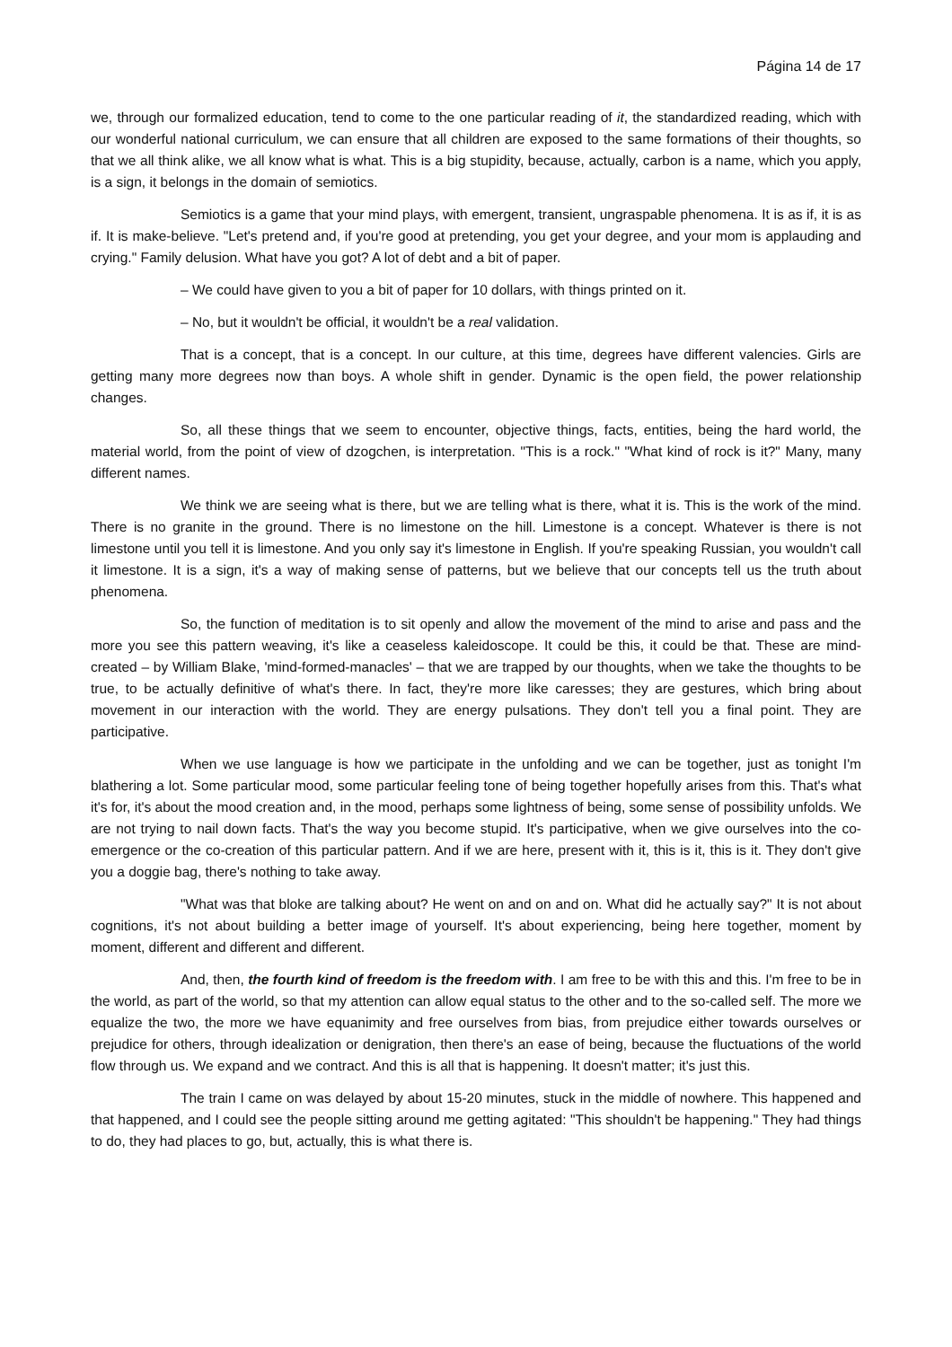Página 14 de 17
we, through our formalized education, tend to come to the one particular reading of it, the standardized reading, which with our wonderful national curriculum, we can ensure that all children are exposed to the same formations of their thoughts, so that we all think alike, we all know what is what. This is a big stupidity, because, actually, carbon is a name, which you apply, is a sign, it belongs in the domain of semiotics.
Semiotics is a game that your mind plays, with emergent, transient, ungraspable phenomena. It is as if, it is as if. It is make-believe. "Let's pretend and, if you're good at pretending, you get your degree, and your mom is applauding and crying." Family delusion. What have you got? A lot of debt and a bit of paper.
– We could have given to you a bit of paper for 10 dollars, with things printed on it.
– No, but it wouldn't be official, it wouldn't be a real validation.
That is a concept, that is a concept. In our culture, at this time, degrees have different valencies. Girls are getting many more degrees now than boys. A whole shift in gender. Dynamic is the open field, the power relationship changes.
So, all these things that we seem to encounter, objective things, facts, entities, being the hard world, the material world, from the point of view of dzogchen, is interpretation. "This is a rock." "What kind of rock is it?" Many, many different names.
We think we are seeing what is there, but we are telling what is there, what it is. This is the work of the mind. There is no granite in the ground. There is no limestone on the hill. Limestone is a concept. Whatever is there is not limestone until you tell it is limestone. And you only say it's limestone in English. If you're speaking Russian, you wouldn't call it limestone. It is a sign, it's a way of making sense of patterns, but we believe that our concepts tell us the truth about phenomena.
So, the function of meditation is to sit openly and allow the movement of the mind to arise and pass and the more you see this pattern weaving, it's like a ceaseless kaleidoscope. It could be this, it could be that. These are mind-created – by William Blake, 'mind-formed-manacles' – that we are trapped by our thoughts, when we take the thoughts to be true, to be actually definitive of what's there. In fact, they're more like caresses; they are gestures, which bring about movement in our interaction with the world. They are energy pulsations. They don't tell you a final point. They are participative.
When we use language is how we participate in the unfolding and we can be together, just as tonight I'm blathering a lot. Some particular mood, some particular feeling tone of being together hopefully arises from this. That's what it's for, it's about the mood creation and, in the mood, perhaps some lightness of being, some sense of possibility unfolds. We are not trying to nail down facts. That's the way you become stupid. It's participative, when we give ourselves into the co-emergence or the co-creation of this particular pattern. And if we are here, present with it, this is it, this is it. They don't give you a doggie bag, there's nothing to take away.
"What was that bloke are talking about? He went on and on and on. What did he actually say?" It is not about cognitions, it's not about building a better image of yourself. It's about experiencing, being here together, moment by moment, different and different and different.
And, then, the fourth kind of freedom is the freedom with. I am free to be with this and this. I'm free to be in the world, as part of the world, so that my attention can allow equal status to the other and to the so-called self. The more we equalize the two, the more we have equanimity and free ourselves from bias, from prejudice either towards ourselves or prejudice for others, through idealization or denigration, then there's an ease of being, because the fluctuations of the world flow through us. We expand and we contract. And this is all that is happening. It doesn't matter; it's just this.
The train I came on was delayed by about 15-20 minutes, stuck in the middle of nowhere. This happened and that happened, and I could see the people sitting around me getting agitated: "This shouldn't be happening." They had things to do, they had places to go, but, actually, this is what there is.